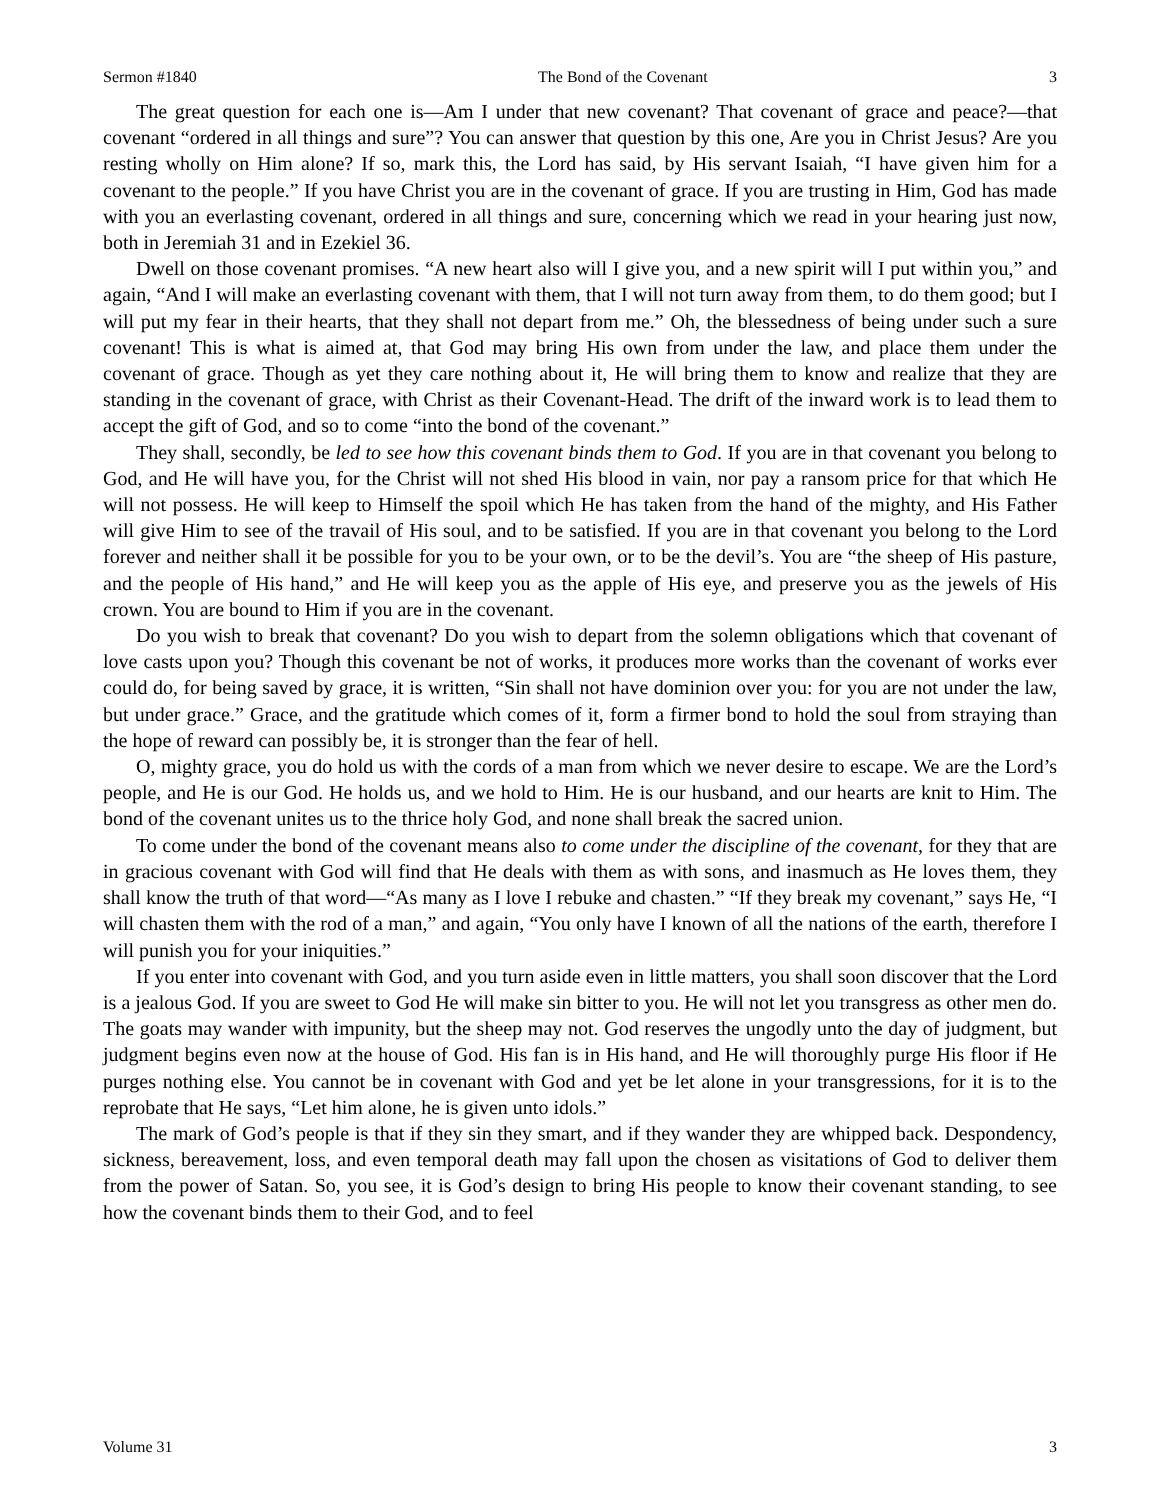Sermon #1840 The Bond of the Covenant 3
The great question for each one is—Am I under that new covenant? That covenant of grace and peace?—that covenant “ordered in all things and sure”? You can answer that question by this one, Are you in Christ Jesus? Are you resting wholly on Him alone? If so, mark this, the Lord has said, by His servant Isaiah, “I have given him for a covenant to the people.” If you have Christ you are in the covenant of grace. If you are trusting in Him, God has made with you an everlasting covenant, ordered in all things and sure, concerning which we read in your hearing just now, both in Jeremiah 31 and in Ezekiel 36.
Dwell on those covenant promises. “A new heart also will I give you, and a new spirit will I put within you,” and again, “And I will make an everlasting covenant with them, that I will not turn away from them, to do them good; but I will put my fear in their hearts, that they shall not depart from me.” Oh, the blessedness of being under such a sure covenant! This is what is aimed at, that God may bring His own from under the law, and place them under the covenant of grace. Though as yet they care nothing about it, He will bring them to know and realize that they are standing in the covenant of grace, with Christ as their Covenant-Head. The drift of the inward work is to lead them to accept the gift of God, and so to come “into the bond of the covenant.”
They shall, secondly, be led to see how this covenant binds them to God. If you are in that covenant you belong to God, and He will have you, for the Christ will not shed His blood in vain, nor pay a ransom price for that which He will not possess. He will keep to Himself the spoil which He has taken from the hand of the mighty, and His Father will give Him to see of the travail of His soul, and to be satisfied. If you are in that covenant you belong to the Lord forever and neither shall it be possible for you to be your own, or to be the devil’s. You are “the sheep of His pasture, and the people of His hand,” and He will keep you as the apple of His eye, and preserve you as the jewels of His crown. You are bound to Him if you are in the covenant.
Do you wish to break that covenant? Do you wish to depart from the solemn obligations which that covenant of love casts upon you? Though this covenant be not of works, it produces more works than the covenant of works ever could do, for being saved by grace, it is written, “Sin shall not have dominion over you: for you are not under the law, but under grace.” Grace, and the gratitude which comes of it, form a firmer bond to hold the soul from straying than the hope of reward can possibly be, it is stronger than the fear of hell.
O, mighty grace, you do hold us with the cords of a man from which we never desire to escape. We are the Lord’s people, and He is our God. He holds us, and we hold to Him. He is our husband, and our hearts are knit to Him. The bond of the covenant unites us to the thrice holy God, and none shall break the sacred union.
To come under the bond of the covenant means also to come under the discipline of the covenant, for they that are in gracious covenant with God will find that He deals with them as with sons, and inasmuch as He loves them, they shall know the truth of that word—“As many as I love I rebuke and chasten.” “If they break my covenant,” says He, “I will chasten them with the rod of a man,” and again, “You only have I known of all the nations of the earth, therefore I will punish you for your iniquities.”
If you enter into covenant with God, and you turn aside even in little matters, you shall soon discover that the Lord is a jealous God. If you are sweet to God He will make sin bitter to you. He will not let you transgress as other men do. The goats may wander with impunity, but the sheep may not. God reserves the ungodly unto the day of judgment, but judgment begins even now at the house of God. His fan is in His hand, and He will thoroughly purge His floor if He purges nothing else. You cannot be in covenant with God and yet be let alone in your transgressions, for it is to the reprobate that He says, “Let him alone, he is given unto idols.”
The mark of God’s people is that if they sin they smart, and if they wander they are whipped back. Despondency, sickness, bereavement, loss, and even temporal death may fall upon the chosen as visitations of God to deliver them from the power of Satan. So, you see, it is God’s design to bring His people to know their covenant standing, to see how the covenant binds them to their God, and to feel
Volume 31 3